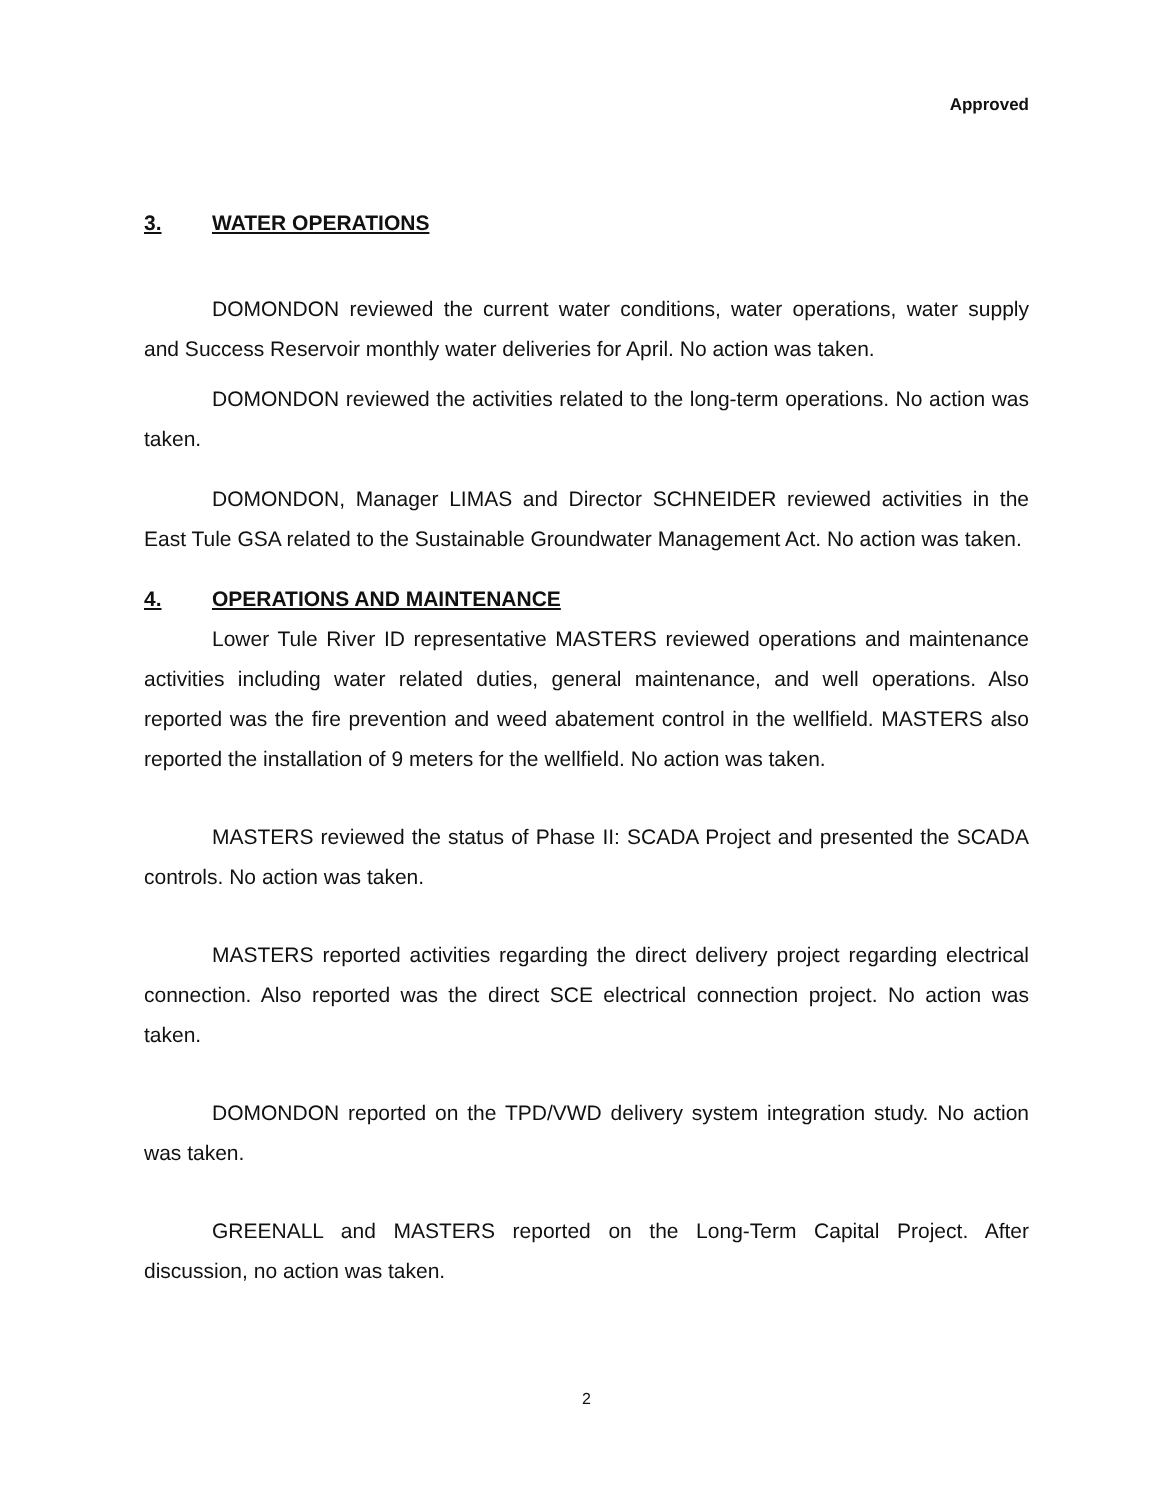Approved
3. WATER OPERATIONS
DOMONDON reviewed the current water conditions, water operations, water supply and Success Reservoir monthly water deliveries for April. No action was taken.
DOMONDON reviewed the activities related to the long-term operations. No action was taken.
DOMONDON, Manager LIMAS and Director SCHNEIDER reviewed activities in the East Tule GSA related to the Sustainable Groundwater Management Act. No action was taken.
4. OPERATIONS AND MAINTENANCE
Lower Tule River ID representative MASTERS reviewed operations and maintenance activities including water related duties, general maintenance, and well operations. Also reported was the fire prevention and weed abatement control in the wellfield. MASTERS also reported the installation of 9 meters for the wellfield. No action was taken.
MASTERS reviewed the status of Phase II: SCADA Project and presented the SCADA controls. No action was taken.
MASTERS reported activities regarding the direct delivery project regarding electrical connection. Also reported was the direct SCE electrical connection project. No action was taken.
DOMONDON reported on the TPD/VWD delivery system integration study. No action was taken.
GREENALL and MASTERS reported on the Long-Term Capital Project. After discussion, no action was taken.
2